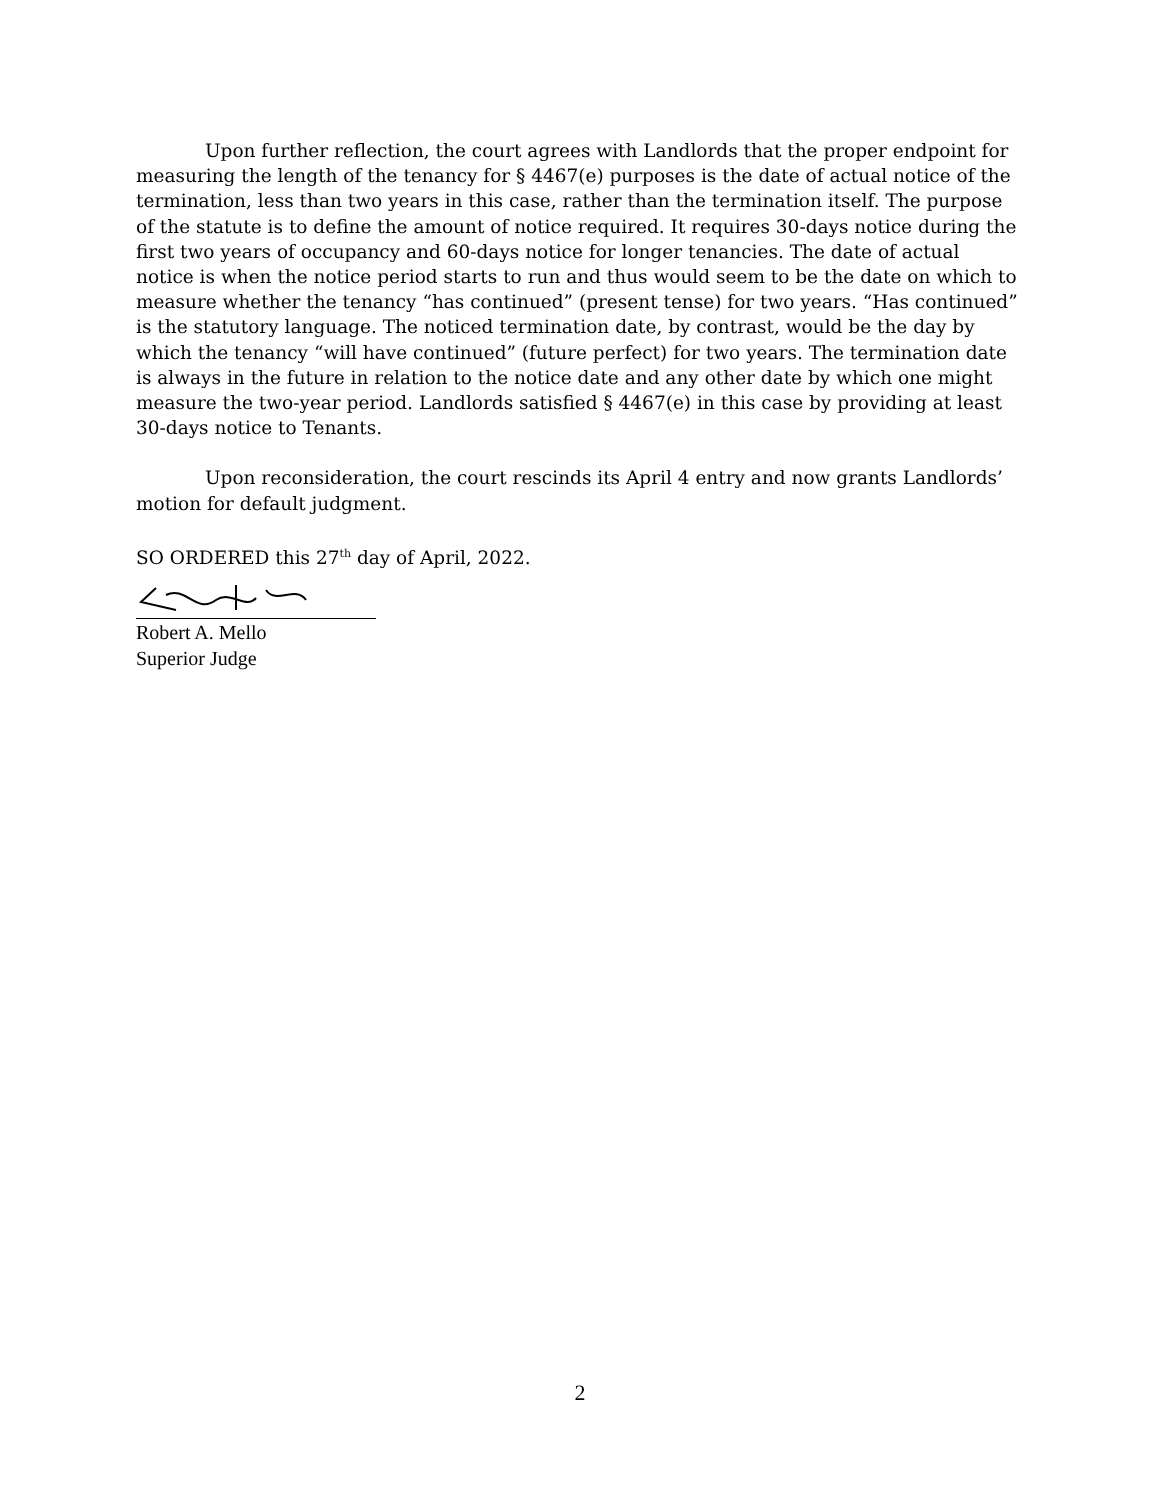Upon further reflection, the court agrees with Landlords that the proper endpoint for measuring the length of the tenancy for § 4467(e) purposes is the date of actual notice of the termination, less than two years in this case, rather than the termination itself. The purpose of the statute is to define the amount of notice required. It requires 30-days notice during the first two years of occupancy and 60-days notice for longer tenancies. The date of actual notice is when the notice period starts to run and thus would seem to be the date on which to measure whether the tenancy “has continued” (present tense) for two years. “Has continued” is the statutory language. The noticed termination date, by contrast, would be the day by which the tenancy “will have continued” (future perfect) for two years. The termination date is always in the future in relation to the notice date and any other date by which one might measure the two-year period. Landlords satisfied § 4467(e) in this case by providing at least 30-days notice to Tenants.
Upon reconsideration, the court rescinds its April 4 entry and now grants Landlords’ motion for default judgment.
SO ORDERED this 27<sup>th</sup> day of April, 2022.
Robert A. Mello
Superior Judge
2